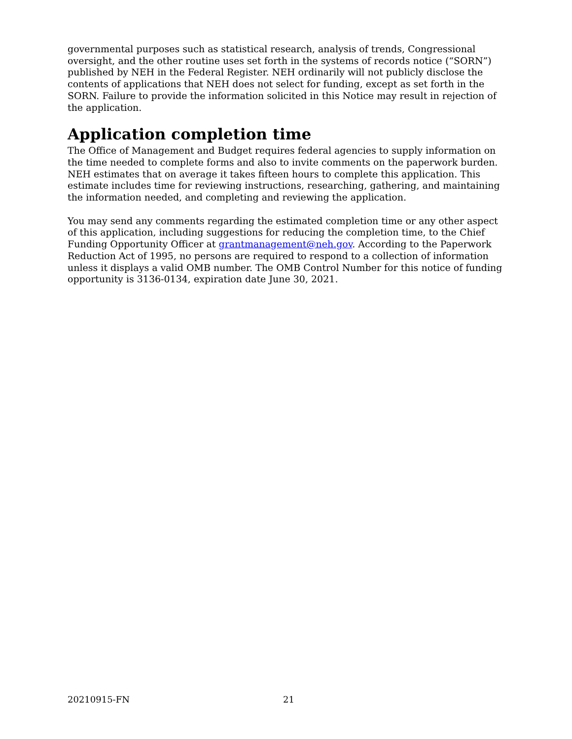governmental purposes such as statistical research, analysis of trends, Congressional oversight, and the other routine uses set forth in the systems of records notice (“SORN”) published by NEH in the Federal Register. NEH ordinarily will not publicly disclose the contents of applications that NEH does not select for funding, except as set forth in the SORN. Failure to provide the information solicited in this Notice may result in rejection of the application.
Application completion time
The Office of Management and Budget requires federal agencies to supply information on the time needed to complete forms and also to invite comments on the paperwork burden. NEH estimates that on average it takes fifteen hours to complete this application. This estimate includes time for reviewing instructions, researching, gathering, and maintaining the information needed, and completing and reviewing the application.
You may send any comments regarding the estimated completion time or any other aspect of this application, including suggestions for reducing the completion time, to the Chief Funding Opportunity Officer at grantmanagement@neh.gov. According to the Paperwork Reduction Act of 1995, no persons are required to respond to a collection of information unless it displays a valid OMB number. The OMB Control Number for this notice of funding opportunity is 3136-0134, expiration date June 30, 2021.
20210915-FN 21